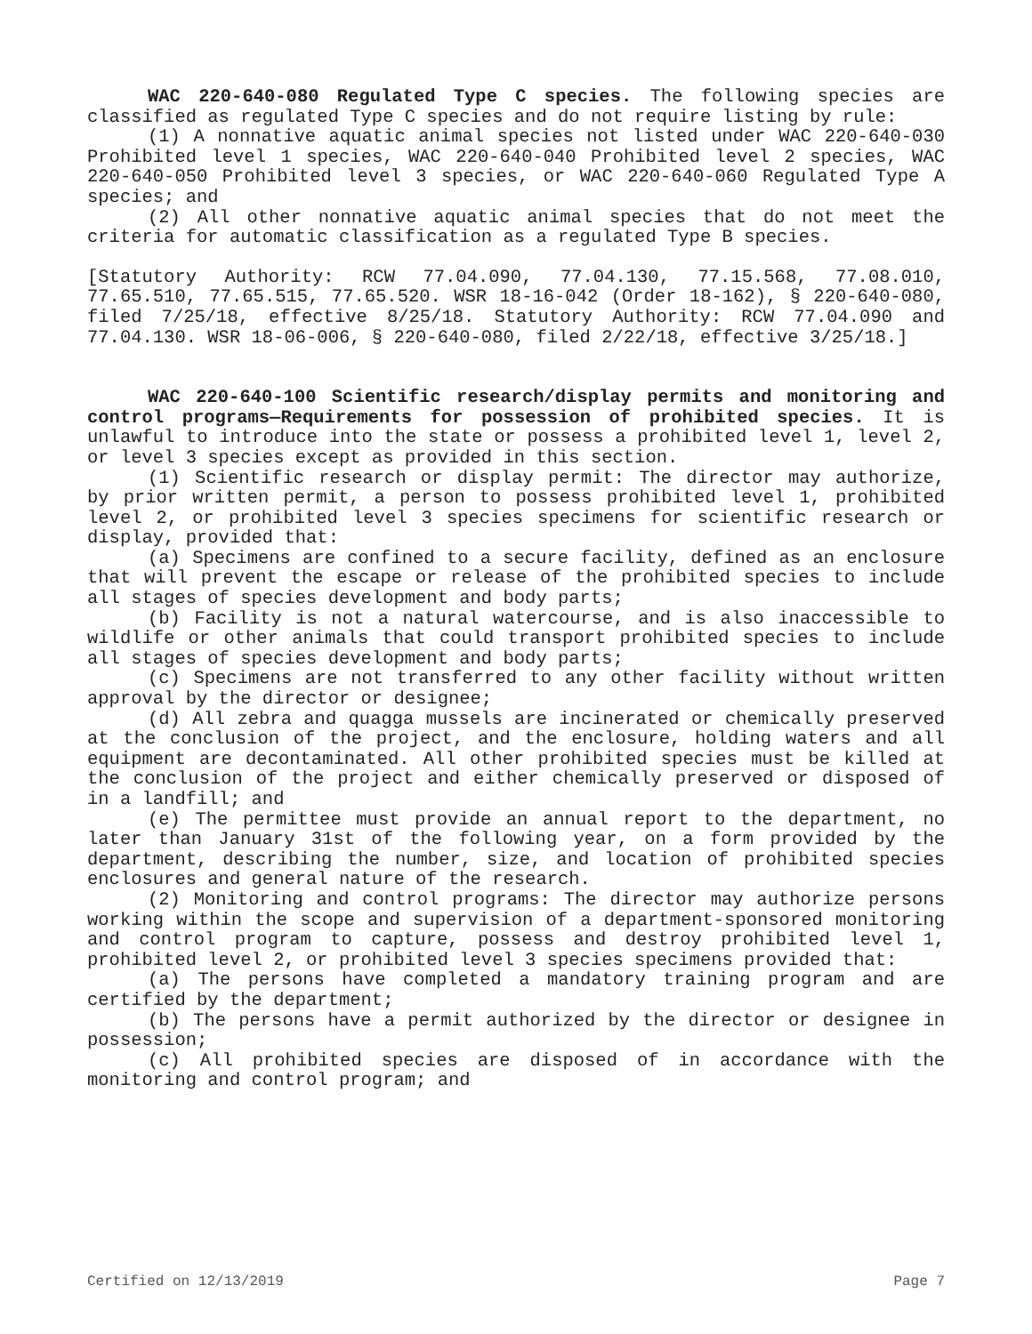WAC 220-640-080 Regulated Type C species. The following species are classified as regulated Type C species and do not require listing by rule:
(1) A nonnative aquatic animal species not listed under WAC 220-640-030 Prohibited level 1 species, WAC 220-640-040 Prohibited level 2 species, WAC 220-640-050 Prohibited level 3 species, or WAC 220-640-060 Regulated Type A species; and
(2) All other nonnative aquatic animal species that do not meet the criteria for automatic classification as a regulated Type B species.
[Statutory Authority: RCW 77.04.090, 77.04.130, 77.15.568, 77.08.010, 77.65.510, 77.65.515, 77.65.520. WSR 18-16-042 (Order 18-162), § 220-640-080, filed 7/25/18, effective 8/25/18. Statutory Authority: RCW 77.04.090 and 77.04.130. WSR 18-06-006, § 220-640-080, filed 2/22/18, effective 3/25/18.]
WAC 220-640-100 Scientific research/display permits and monitoring and control programs—Requirements for possession of prohibited species. It is unlawful to introduce into the state or possess a prohibited level 1, level 2, or level 3 species except as provided in this section.
(1) Scientific research or display permit: The director may authorize, by prior written permit, a person to possess prohibited level 1, prohibited level 2, or prohibited level 3 species specimens for scientific research or display, provided that:
(a) Specimens are confined to a secure facility, defined as an enclosure that will prevent the escape or release of the prohibited species to include all stages of species development and body parts;
(b) Facility is not a natural watercourse, and is also inaccessible to wildlife or other animals that could transport prohibited species to include all stages of species development and body parts;
(c) Specimens are not transferred to any other facility without written approval by the director or designee;
(d) All zebra and quagga mussels are incinerated or chemically preserved at the conclusion of the project, and the enclosure, holding waters and all equipment are decontaminated. All other prohibited species must be killed at the conclusion of the project and either chemically preserved or disposed of in a landfill; and
(e) The permittee must provide an annual report to the department, no later than January 31st of the following year, on a form provided by the department, describing the number, size, and location of prohibited species enclosures and general nature of the research.
(2) Monitoring and control programs: The director may authorize persons working within the scope and supervision of a department-sponsored monitoring and control program to capture, possess and destroy prohibited level 1, prohibited level 2, or prohibited level 3 species specimens provided that:
(a) The persons have completed a mandatory training program and are certified by the department;
(b) The persons have a permit authorized by the director or designee in possession;
(c) All prohibited species are disposed of in accordance with the monitoring and control program; and
Certified on 12/13/2019 Page 7